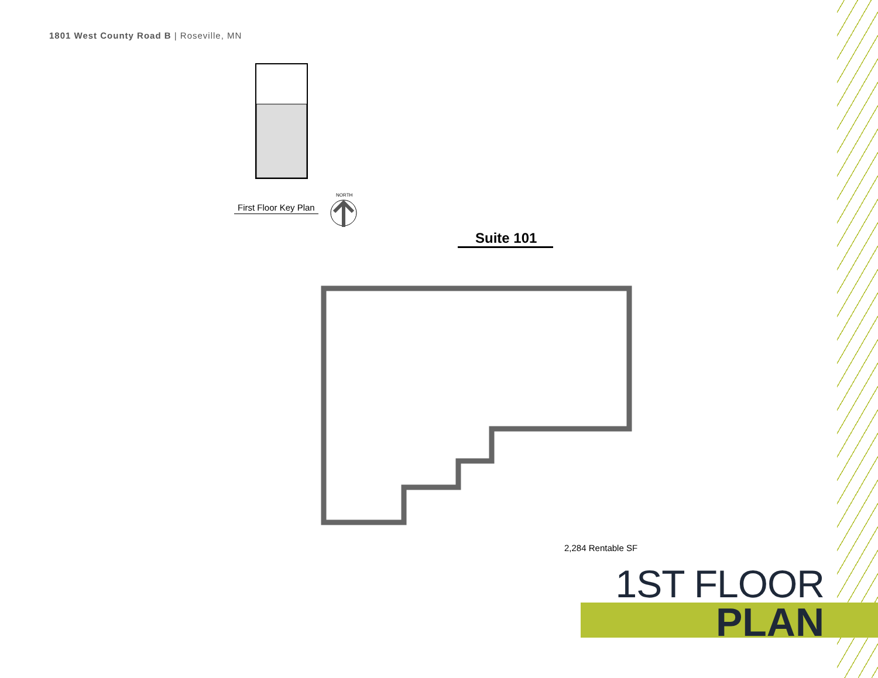1801 West County Road B | Roseville, MN
First Floor Key Plan
NORTH
Suite 101
2,284 Rentable SF
1ST FLOOR
PLAN